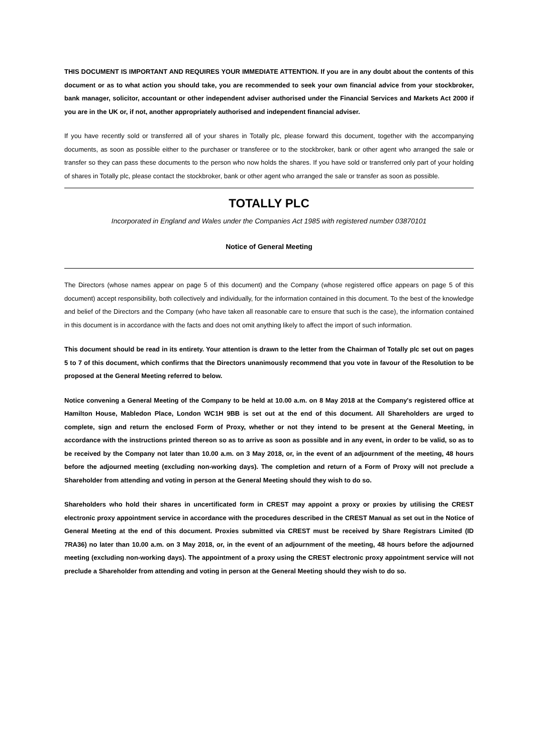THIS DOCUMENT IS IMPORTANT AND REQUIRES YOUR IMMEDIATE ATTENTION. If you are in any doubt about the contents of this document or as to what action you should take, you are recommended to seek your own financial advice from your stockbroker, bank manager, solicitor, accountant or other independent adviser authorised under the Financial Services and Markets Act 2000 if you are in the UK or, if not, another appropriately authorised and independent financial adviser.
If you have recently sold or transferred all of your shares in Totally plc, please forward this document, together with the accompanying documents, as soon as possible either to the purchaser or transferee or to the stockbroker, bank or other agent who arranged the sale or transfer so they can pass these documents to the person who now holds the shares. If you have sold or transferred only part of your holding of shares in Totally plc, please contact the stockbroker, bank or other agent who arranged the sale or transfer as soon as possible.
TOTALLY PLC
Incorporated in England and Wales under the Companies Act 1985 with registered number 03870101
Notice of General Meeting
The Directors (whose names appear on page 5 of this document) and the Company (whose registered office appears on page 5 of this document) accept responsibility, both collectively and individually, for the information contained in this document. To the best of the knowledge and belief of the Directors and the Company (who have taken all reasonable care to ensure that such is the case), the information contained in this document is in accordance with the facts and does not omit anything likely to affect the import of such information.
This document should be read in its entirety. Your attention is drawn to the letter from the Chairman of Totally plc set out on pages 5 to 7 of this document, which confirms that the Directors unanimously recommend that you vote in favour of the Resolution to be proposed at the General Meeting referred to below.
Notice convening a General Meeting of the Company to be held at 10.00 a.m. on 8 May 2018 at the Company's registered office at Hamilton House, Mabledon Place, London WC1H 9BB is set out at the end of this document. All Shareholders are urged to complete, sign and return the enclosed Form of Proxy, whether or not they intend to be present at the General Meeting, in accordance with the instructions printed thereon so as to arrive as soon as possible and in any event, in order to be valid, so as to be received by the Company not later than 10.00 a.m. on 3 May 2018, or, in the event of an adjournment of the meeting, 48 hours before the adjourned meeting (excluding non-working days). The completion and return of a Form of Proxy will not preclude a Shareholder from attending and voting in person at the General Meeting should they wish to do so.
Shareholders who hold their shares in uncertificated form in CREST may appoint a proxy or proxies by utilising the CREST electronic proxy appointment service in accordance with the procedures described in the CREST Manual as set out in the Notice of General Meeting at the end of this document. Proxies submitted via CREST must be received by Share Registrars Limited (ID 7RA36) no later than 10.00 a.m. on 3 May 2018, or, in the event of an adjournment of the meeting, 48 hours before the adjourned meeting (excluding non-working days). The appointment of a proxy using the CREST electronic proxy appointment service will not preclude a Shareholder from attending and voting in person at the General Meeting should they wish to do so.